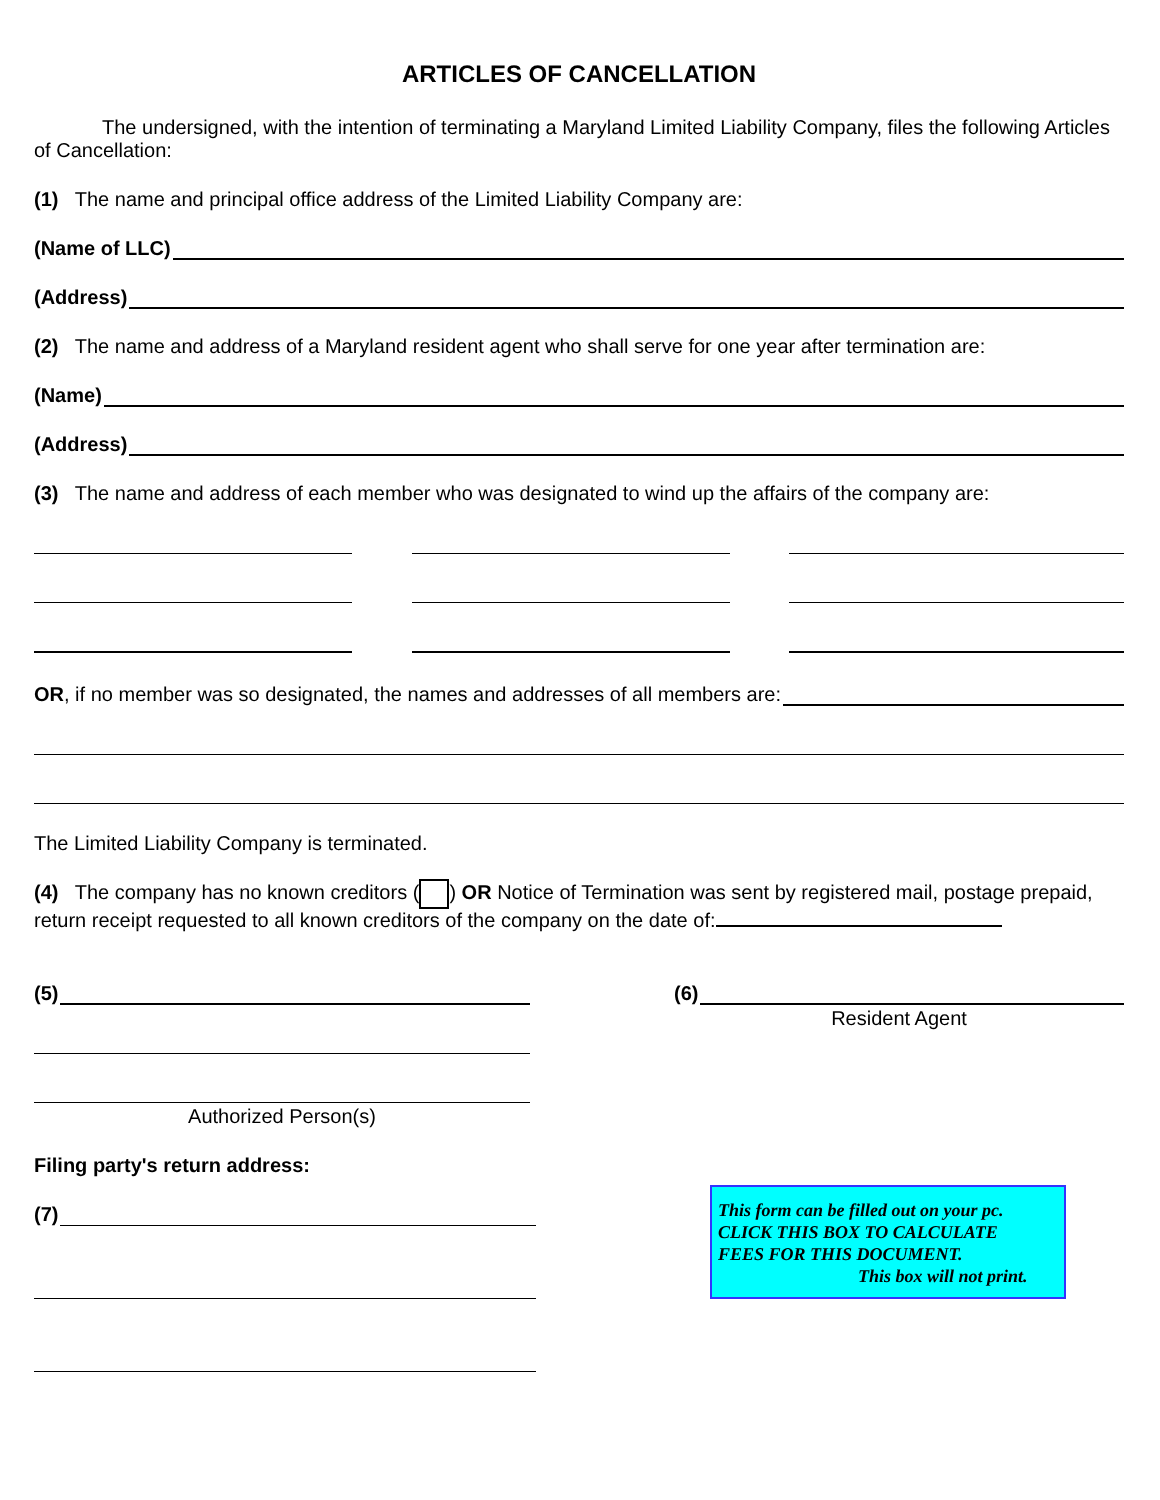ARTICLES OF CANCELLATION
The undersigned, with the intention of terminating a Maryland Limited Liability Company, files the following Articles of Cancellation:
(1) The name and principal office address of the Limited Liability Company are:
(Name of LLC)
(Address)
(2) The name and address of a Maryland resident agent who shall serve for one year after termination are:
(Name)
(Address)
(3) The name and address of each member who was designated to wind up the affairs of the company are:
OR, if no member was so designated, the names and addresses of all members are:
The Limited Liability Company is terminated.
(4) The company has no known creditors ( ) OR Notice of Termination was sent by registered mail, postage prepaid, return receipt requested to all known creditors of the company on the date of:
(5)
Authorized Person(s)
(6)
Resident Agent
Filing party's return address:
(7)
This form can be filled out on your pc.
CLICK THIS BOX TO CALCULATE
FEES FOR THIS DOCUMENT.
This box will not print.